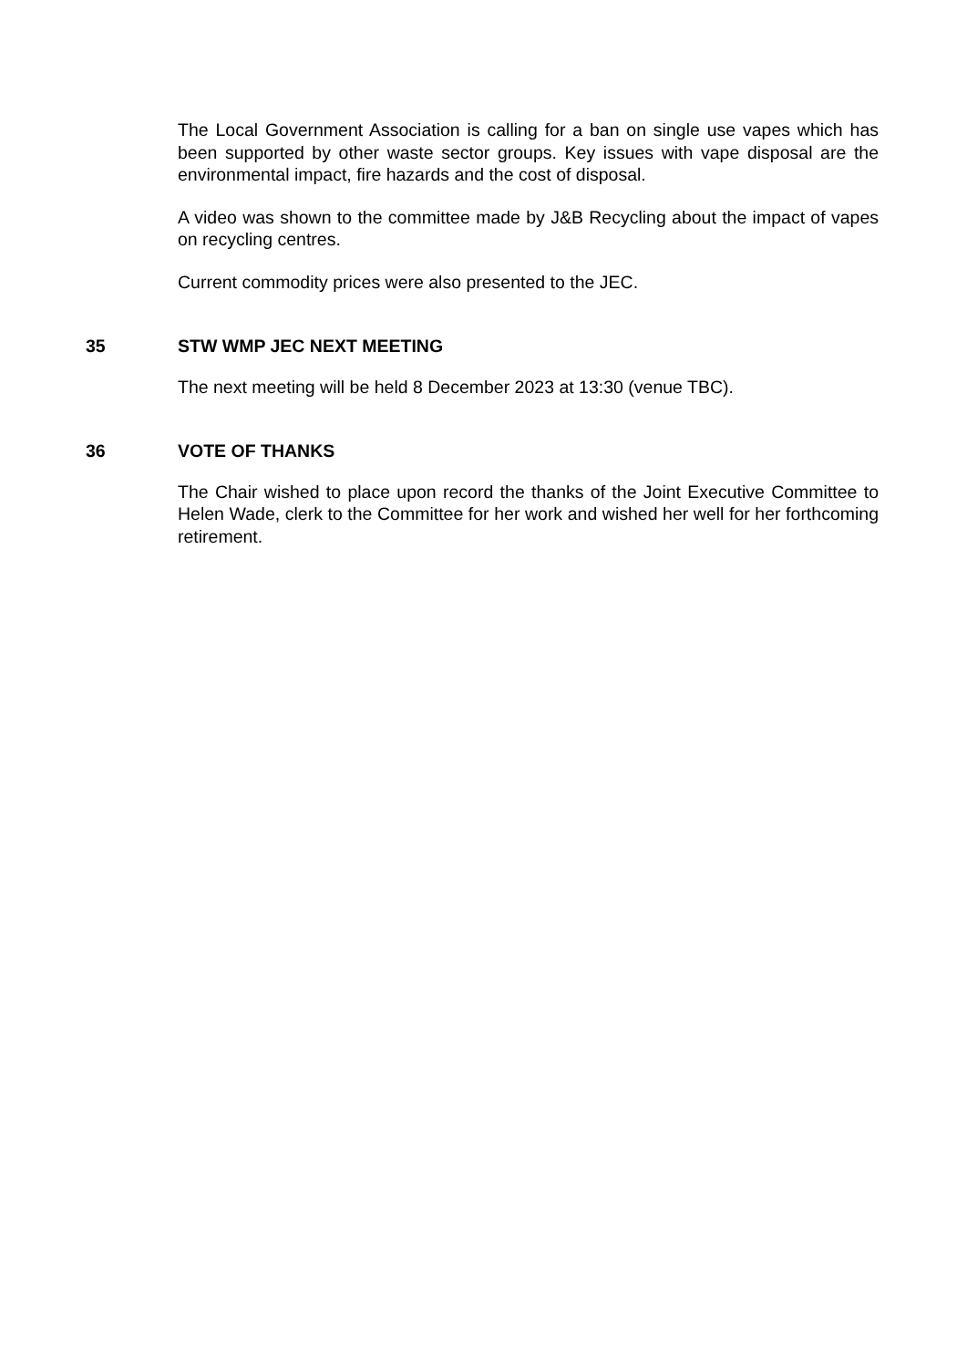The Local Government Association is calling for a ban on single use vapes which has been supported by other waste sector groups. Key issues with vape disposal are the environmental impact, fire hazards and the cost of disposal.
A video was shown to the committee made by J&B Recycling about the impact of vapes on recycling centres.
Current commodity prices were also presented to the JEC.
35 STW WMP JEC NEXT MEETING
The next meeting will be held 8 December 2023 at 13:30 (venue TBC).
36 VOTE OF THANKS
The Chair wished to place upon record the thanks of the Joint Executive Committee to Helen Wade, clerk to the Committee for her work and wished her well for her forthcoming retirement.